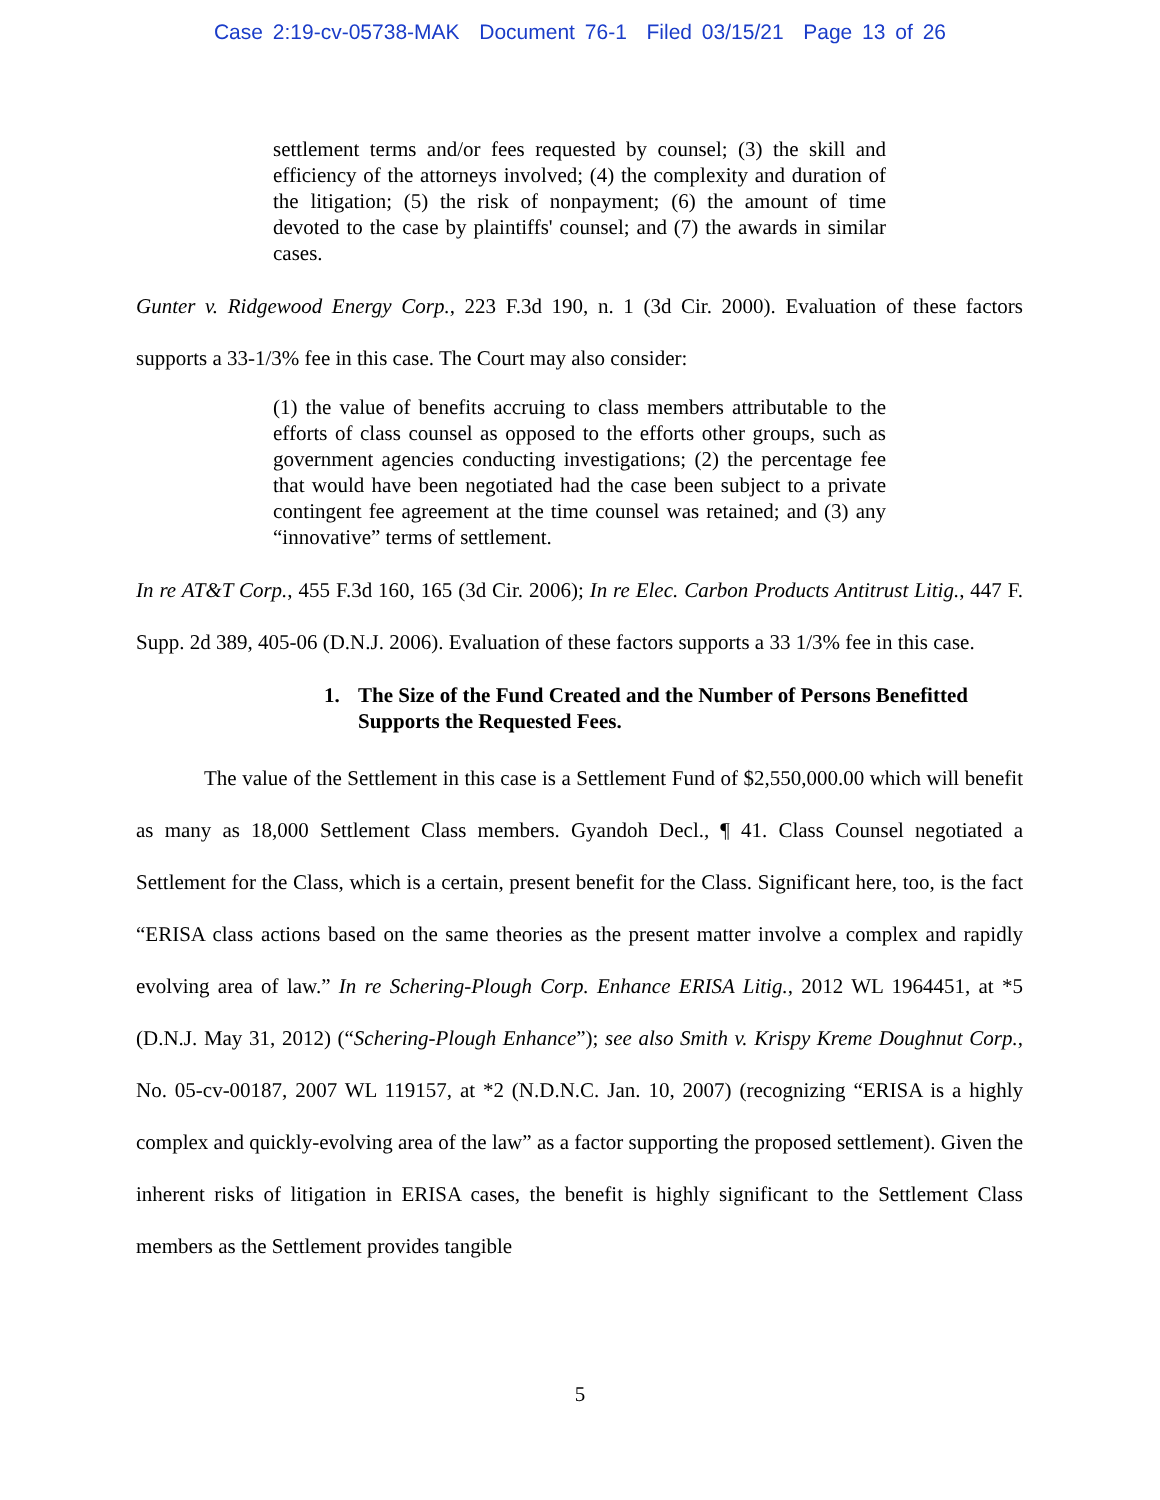Case 2:19-cv-05738-MAK Document 76-1 Filed 03/15/21 Page 13 of 26
settlement terms and/or fees requested by counsel; (3) the skill and efficiency of the attorneys involved; (4) the complexity and duration of the litigation; (5) the risk of nonpayment; (6) the amount of time devoted to the case by plaintiffs' counsel; and (7) the awards in similar cases.
Gunter v. Ridgewood Energy Corp., 223 F.3d 190, n. 1 (3d Cir. 2000). Evaluation of these factors supports a 33-1/3% fee in this case. The Court may also consider:
(1) the value of benefits accruing to class members attributable to the efforts of class counsel as opposed to the efforts other groups, such as government agencies conducting investigations; (2) the percentage fee that would have been negotiated had the case been subject to a private contingent fee agreement at the time counsel was retained; and (3) any “innovative” terms of settlement.
In re AT&T Corp., 455 F.3d 160, 165 (3d Cir. 2006); In re Elec. Carbon Products Antitrust Litig., 447 F. Supp. 2d 389, 405-06 (D.N.J. 2006). Evaluation of these factors supports a 33 1/3% fee in this case.
1. The Size of the Fund Created and the Number of Persons Benefitted Supports the Requested Fees.
The value of the Settlement in this case is a Settlement Fund of $2,550,000.00 which will benefit as many as 18,000 Settlement Class members. Gyandoh Decl., ¶ 41. Class Counsel negotiated a Settlement for the Class, which is a certain, present benefit for the Class. Significant here, too, is the fact “ERISA class actions based on the same theories as the present matter involve a complex and rapidly evolving area of law.” In re Schering-Plough Corp. Enhance ERISA Litig., 2012 WL 1964451, at *5 (D.N.J. May 31, 2012) (“Schering-Plough Enhance”); see also Smith v. Krispy Kreme Doughnut Corp., No. 05-cv-00187, 2007 WL 119157, at *2 (N.D.N.C. Jan. 10, 2007) (recognizing “ERISA is a highly complex and quickly-evolving area of the law” as a factor supporting the proposed settlement). Given the inherent risks of litigation in ERISA cases, the benefit is highly significant to the Settlement Class members as the Settlement provides tangible
5